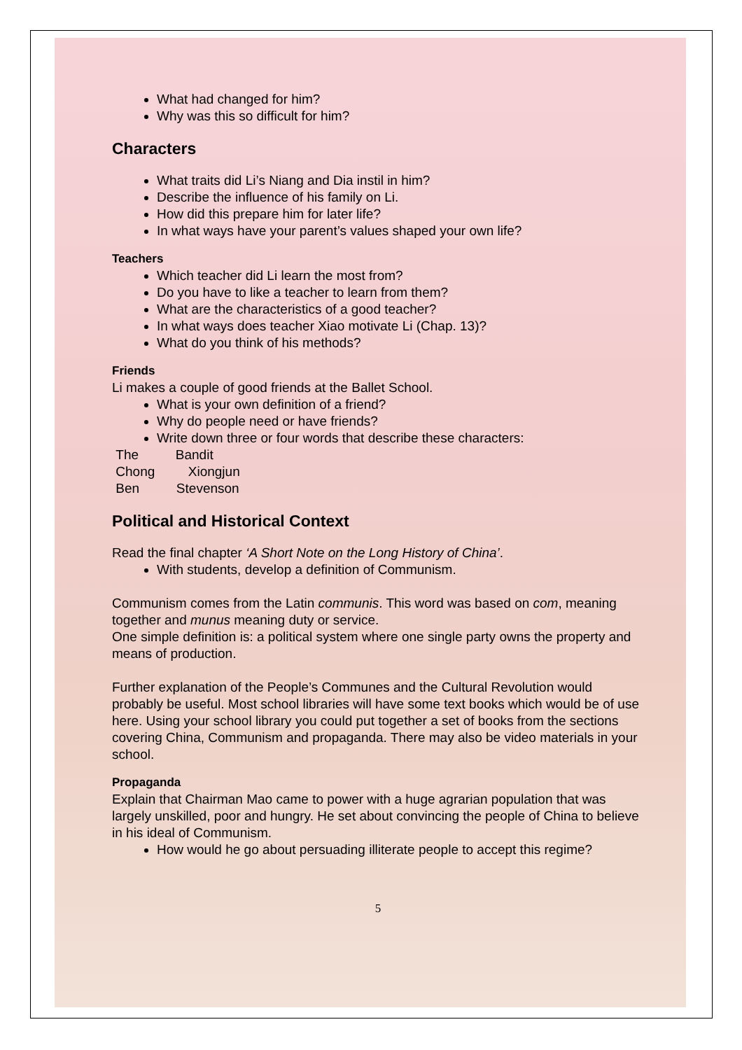What had changed for him?
Why was this so difficult for him?
Characters
What traits did Li’s Niang and Dia instil in him?
Describe the influence of his family on Li.
How did this prepare him for later life?
In what ways have your parent’s values shaped your own life?
Teachers
Which teacher did Li learn the most from?
Do you have to like a teacher to learn from them?
What are the characteristics of a good teacher?
In what ways does teacher Xiao motivate Li (Chap. 13)?
What do you think of his methods?
Friends
Li makes a couple of good friends at the Ballet School.
What is your own definition of a friend?
Why do people need or have friends?
Write down three or four words that describe these characters:
The Bandit
Chong Xiongjun
Ben Stevenson
Political and Historical Context
Read the final chapter ‘A Short Note on the Long History of China’.
With students, develop a definition of Communism.
Communism comes from the Latin communis. This word was based on com, meaning together and munus meaning duty or service.
One simple definition is: a political system where one single party owns the property and means of production.
Further explanation of the People’s Communes and the Cultural Revolution would probably be useful. Most school libraries will have some text books which would be of use here. Using your school library you could put together a set of books from the sections covering China, Communism and propaganda. There may also be video materials in your school.
Propaganda
Explain that Chairman Mao came to power with a huge agrarian population that was largely unskilled, poor and hungry. He set about convincing the people of China to believe in his ideal of Communism.
How would he go about persuading illiterate people to accept this regime?
5